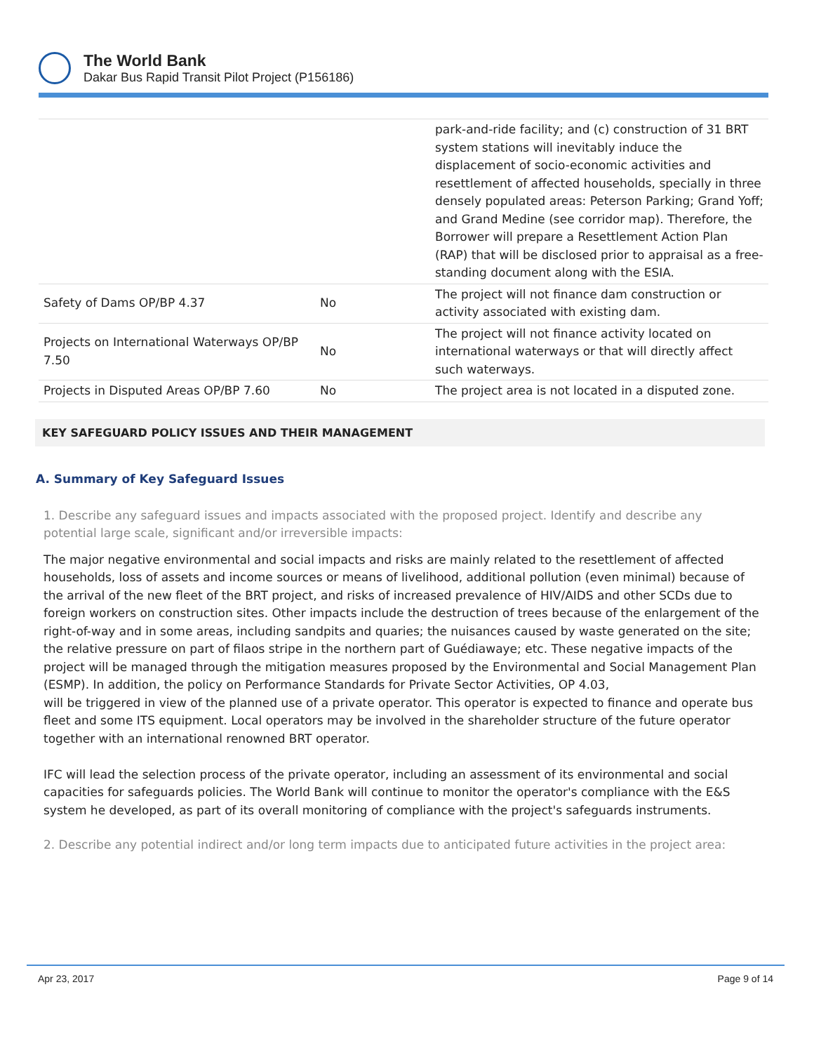The World Bank
Dakar Bus Rapid Transit Pilot Project (P156186)
| | | park-and-ride facility; and (c) construction of 31 BRT system stations will inevitably induce the displacement of socio-economic activities and resettlement of affected households, specially in three densely populated areas: Peterson Parking; Grand Yoff; and Grand Medine (see corridor map). Therefore, the Borrower will prepare a Resettlement Action Plan (RAP) that will be disclosed prior to appraisal as a free-standing document along with the ESIA. |
| Safety of Dams OP/BP 4.37 | No | The project will not finance dam construction or activity associated with existing dam. |
| Projects on International Waterways OP/BP 7.50 | No | The project will not finance activity located on international waterways or that will directly affect such waterways. |
| Projects in Disputed Areas OP/BP 7.60 | No | The project area is not located in a disputed zone. |
KEY SAFEGUARD POLICY ISSUES AND THEIR MANAGEMENT
A. Summary of Key Safeguard Issues
1. Describe any safeguard issues and impacts associated with the proposed project. Identify and describe any potential large scale, significant and/or irreversible impacts:
The major negative environmental and social impacts and risks are mainly related to the resettlement of affected households, loss of assets and income sources or means of livelihood, additional pollution (even minimal) because of the arrival of the new fleet of the BRT project, and risks of increased prevalence of HIV/AIDS and other SCDs due to foreign workers on construction sites. Other impacts include the destruction of trees because of the enlargement of the right-of-way and in some areas, including sandpits and quaries; the nuisances caused by waste generated on the site; the relative pressure on part of filaos stripe in the northern part of Guédiawaye; etc. These negative impacts of the project will be managed through the mitigation measures proposed by the Environmental and Social Management Plan (ESMP). In addition, the policy on Performance Standards for Private Sector Activities, OP 4.03,
will be triggered in view of the planned use of a private operator. This operator is expected to finance and operate bus fleet and some ITS equipment. Local operators may be involved in the shareholder structure of the future operator together with an international renowned BRT operator.
IFC will lead the selection process of the private operator, including an assessment of its environmental and social capacities for safeguards policies. The World Bank will continue to monitor the operator's compliance with the E&S system he developed, as part of its overall monitoring of compliance with the project's safeguards instruments.
2. Describe any potential indirect and/or long term impacts due to anticipated future activities in the project area:
Apr 23, 2017 Page 9 of 14